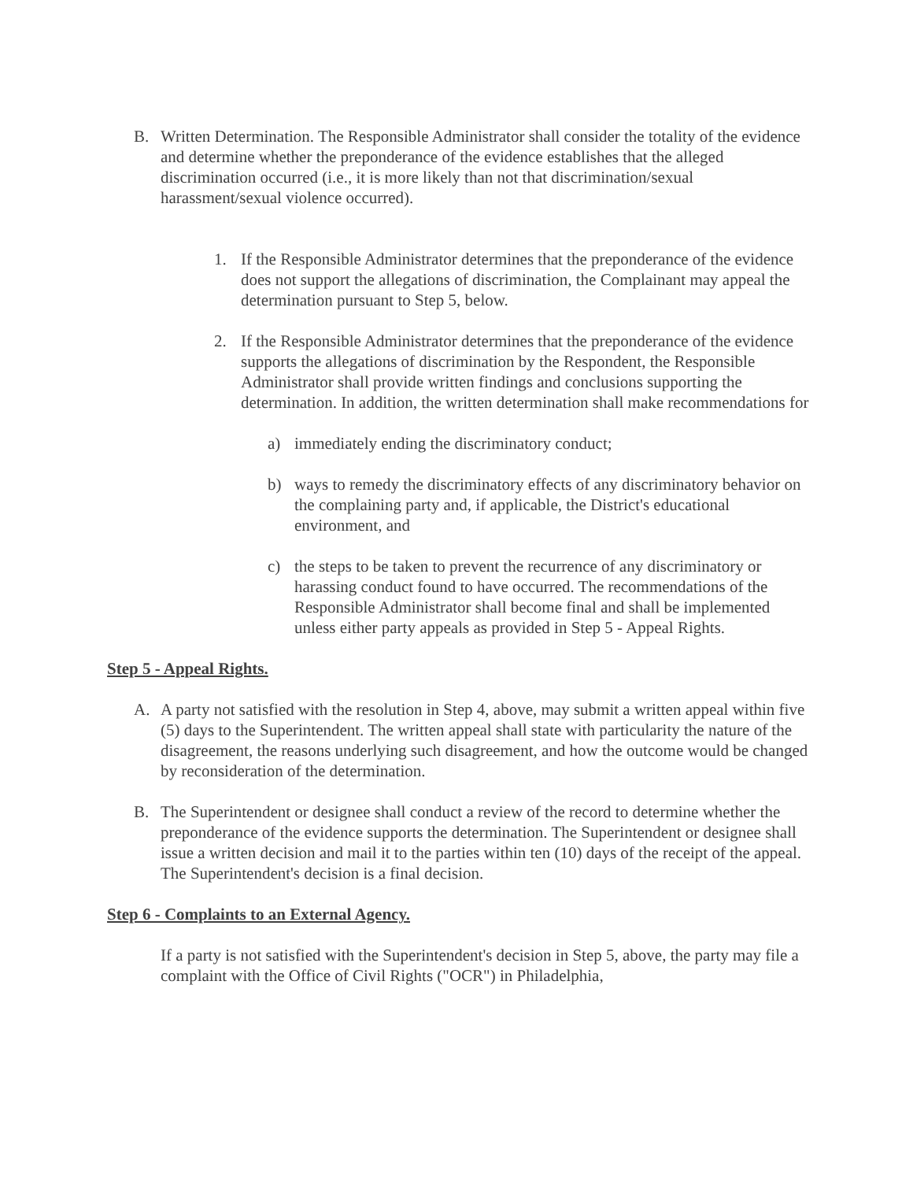B. Written Determination. The Responsible Administrator shall consider the totality of the evidence and determine whether the preponderance of the evidence establishes that the alleged discrimination occurred (i.e., it is more likely than not that discrimination/sexual harassment/sexual violence occurred).
1. If the Responsible Administrator determines that the preponderance of the evidence does not support the allegations of discrimination, the Complainant may appeal the determination pursuant to Step 5, below.
2. If the Responsible Administrator determines that the preponderance of the evidence supports the allegations of discrimination by the Respondent, the Responsible Administrator shall provide written findings and conclusions supporting the determination. In addition, the written determination shall make recommendations for
a) immediately ending the discriminatory conduct;
b) ways to remedy the discriminatory effects of any discriminatory behavior on the complaining party and, if applicable, the District's educational environment, and
c) the steps to be taken to prevent the recurrence of any discriminatory or harassing conduct found to have occurred. The recommendations of the Responsible Administrator shall become final and shall be implemented unless either party appeals as provided in Step 5 - Appeal Rights.
Step 5 - Appeal Rights.
A. A party not satisfied with the resolution in Step 4, above, may submit a written appeal within five (5) days to the Superintendent. The written appeal shall state with particularity the nature of the disagreement, the reasons underlying such disagreement, and how the outcome would be changed by reconsideration of the determination.
B. The Superintendent or designee shall conduct a review of the record to determine whether the preponderance of the evidence supports the determination. The Superintendent or designee shall issue a written decision and mail it to the parties within ten (10) days of the receipt of the appeal. The Superintendent's decision is a final decision.
Step 6 - Complaints to an External Agency.
If a party is not satisfied with the Superintendent's decision in Step 5, above, the party may file a complaint with the Office of Civil Rights ("OCR") in Philadelphia,